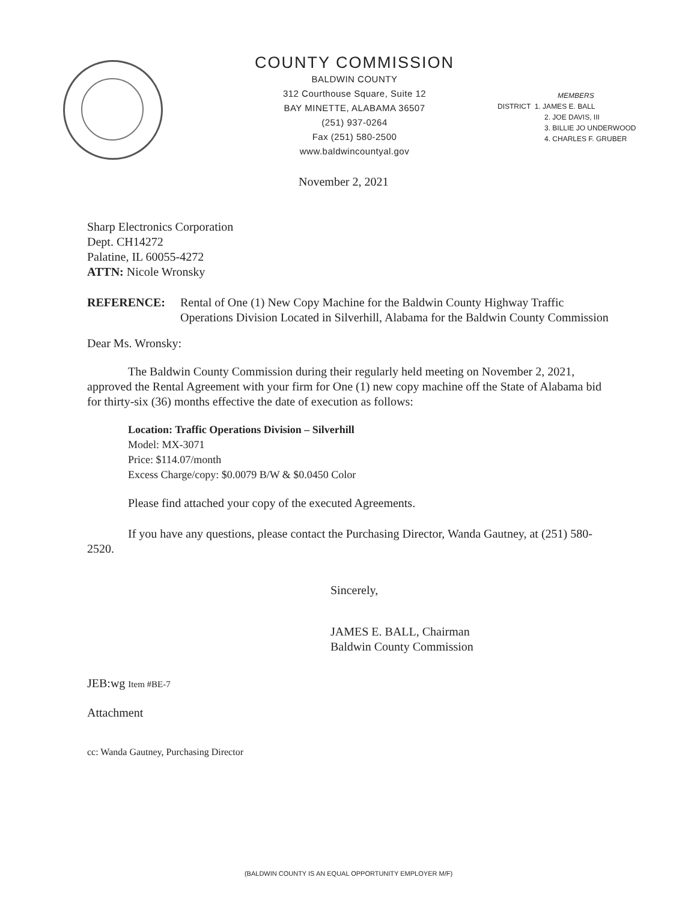COUNTY COMMISSION
BALDWIN COUNTY
312 Courthouse Square, Suite 12
BAY MINETTE, ALABAMA 36507
(251) 937-0264
Fax (251) 580-2500
www.baldwincountyal.gov
MEMBERS
DISTRICT 1. JAMES E. BALL
2. JOE DAVIS, III
3. BILLIE JO UNDERWOOD
4. CHARLES F. GRUBER
November 2, 2021
Sharp Electronics Corporation
Dept. CH14272
Palatine, IL 60055-4272
ATTN: Nicole Wronsky
REFERENCE: Rental of One (1) New Copy Machine for the Baldwin County Highway Traffic Operations Division Located in Silverhill, Alabama for the Baldwin County Commission
Dear Ms. Wronsky:
The Baldwin County Commission during their regularly held meeting on November 2, 2021, approved the Rental Agreement with your firm for One (1) new copy machine off the State of Alabama bid for thirty-six (36) months effective the date of execution as follows:
Location: Traffic Operations Division – Silverhill
Model: MX-3071
Price: $114.07/month
Excess Charge/copy: $0.0079 B/W & $0.0450 Color
Please find attached your copy of the executed Agreements.
If you have any questions, please contact the Purchasing Director, Wanda Gautney, at (251) 580-2520.
Sincerely,
JAMES E. BALL, Chairman
Baldwin County Commission
JEB:wg Item #BE-7
Attachment
cc: Wanda Gautney, Purchasing Director
(BALDWIN COUNTY IS AN EQUAL OPPORTUNITY EMPLOYER M/F)